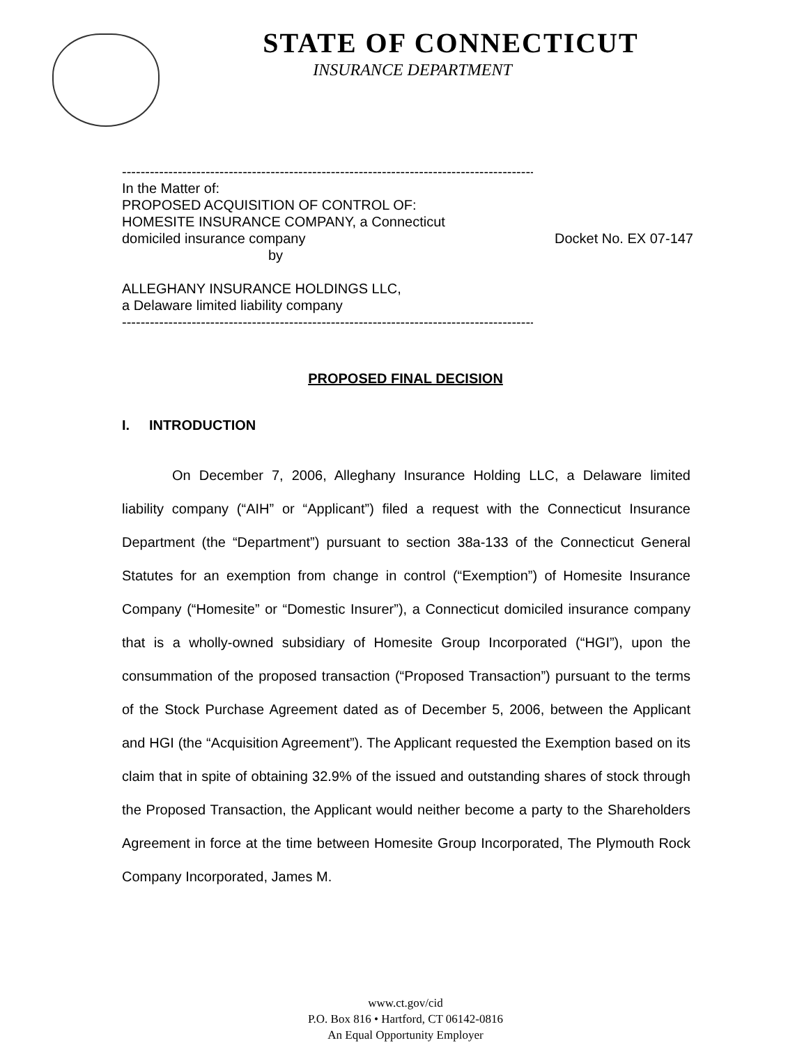STATE OF CONNECTICUT
INSURANCE DEPARTMENT
--------------------------------------------------------------------------------------------X
In the Matter of:
PROPOSED ACQUISITION OF CONTROL OF:
HOMESITE INSURANCE COMPANY, a Connecticut
domiciled insurance company Docket No. EX 07-147
by
ALLEGHANY INSURANCE HOLDINGS LLC,
a Delaware limited liability company
--------------------------------------------------------------------------------------------X
PROPOSED FINAL DECISION
I. INTRODUCTION
On December 7, 2006, Alleghany Insurance Holding LLC, a Delaware limited liability company (“AIH” or “Applicant”) filed a request with the Connecticut Insurance Department (the “Department”) pursuant to section 38a-133 of the Connecticut General Statutes for an exemption from change in control (“Exemption”) of Homesite Insurance Company (“Homesite” or “Domestic Insurer”), a Connecticut domiciled insurance company that is a wholly-owned subsidiary of Homesite Group Incorporated (“HGI”), upon the consummation of the proposed transaction (“Proposed Transaction”) pursuant to the terms of the Stock Purchase Agreement dated as of December 5, 2006, between the Applicant and HGI (the “Acquisition Agreement”). The Applicant requested the Exemption based on its claim that in spite of obtaining 32.9% of the issued and outstanding shares of stock through the Proposed Transaction, the Applicant would neither become a party to the Shareholders Agreement in force at the time between Homesite Group Incorporated, The Plymouth Rock Company Incorporated, James M.
www.ct.gov/cid
P.O. Box 816 • Hartford, CT 06142-0816
An Equal Opportunity Employer